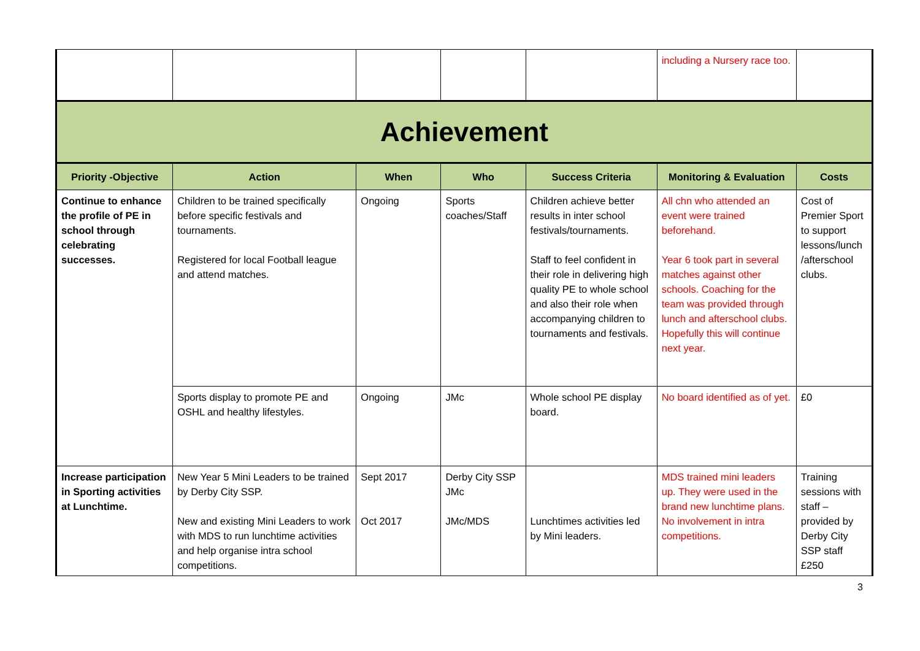| | | | | | including a Nursery race too. | |
| Achievement | | | | | | |
| Priority -Objective | Action | When | Who | Success Criteria | Monitoring & Evaluation | Costs |
| Continue to enhance the profile of PE in school through celebrating successes. | Children to be trained specifically before specific festivals and tournaments. Registered for local Football league and attend matches. | Ongoing | Sports coaches/Staff | Children achieve better results in inter school festivals/tournaments. Staff to feel confident in their role in delivering high quality PE to whole school and also their role when accompanying children to tournaments and festivals. | All chn who attended an event were trained beforehand. Year 6 took part in several matches against other schools. Coaching for the team was provided through lunch and afterschool clubs. Hopefully this will continue next year. | Cost of Premier Sport to support lessons/lunch /afterschool clubs. |
| | Sports display to promote PE and OSHL and healthy lifestyles. | Ongoing | JMc | Whole school PE display board. | No board identified as of yet. | £0 |
| Increase participation in Sporting activities at Lunchtime. | New Year 5 Mini Leaders to be trained by Derby City SSP. New and existing Mini Leaders to work with MDS to run lunchtime activities and help organise intra school competitions. | Sept 2017 Oct 2017 | Derby City SSP JMc JMc/MDS | Lunchtimes activities led by Mini leaders. | MDS trained mini leaders up. They were used in the brand new lunchtime plans. No involvement in intra competitions. | Training sessions with staff – provided by Derby City SSP staff £250 |
3